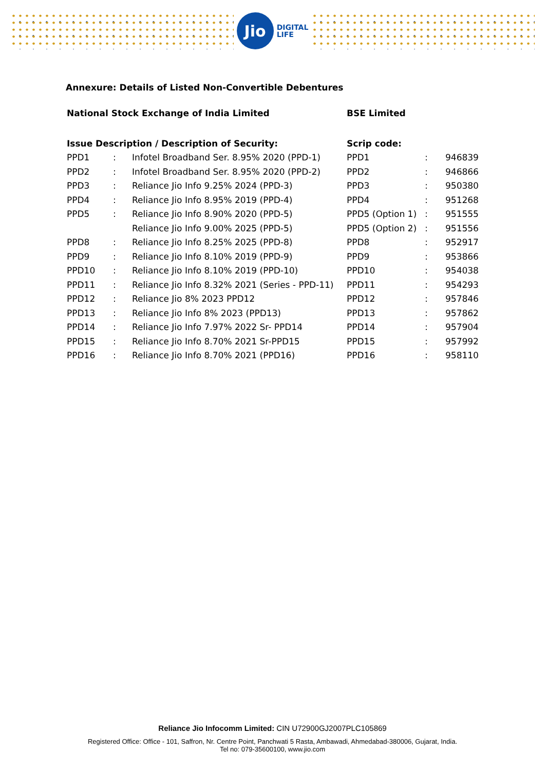Jio
DIGITAL
LIFE
Annexure: Details of Listed Non-Convertible Debentures
| National Stock Exchange of India Limited | | |
| --- | --- | --- |
| Issue Description / Description of Security: | | |
| PPD1 | : | Infotel Broadband Ser. 8.95% 2020 (PPD-1) |
| PPD2 | : | Infotel Broadband Ser. 8.95% 2020 (PPD-2) |
| PPD3 | : | Reliance Jio Info 9.25% 2024 (PPD-3) |
| PPD4 | : | Reliance Jio Info 8.95% 2019 (PPD-4) |
| PPD5 | : | Reliance Jio Info 8.90% 2020 (PPD-5) |
| | | Reliance Jio Info 9.00% 2025 (PPD-5) |
| PPD8 | : | Reliance Jio Info 8.25% 2025 (PPD-8) |
| PPD9 | : | Reliance Jio Info 8.10% 2019 (PPD-9) |
| PPD10 | : | Reliance Jio Info 8.10% 2019 (PPD-10) |
| PPD11 | : | Reliance Jio Info 8.32% 2021 (Series - PPD-11) |
| PPD12 | : | Reliance Jio 8% 2023 PPD12 |
| PPD13 | : | Reliance Jio Info 8% 2023 (PPD13) |
| PPD14 | : | Reliance Jio Info 7.97% 2022 Sr- PPD14 |
| PPD15 | : | Reliance Jio Info 8.70% 2021 Sr-PPD15 |
| PPD16 | : | Reliance Jio Info 8.70% 2021 (PPD16) |
| BSE Limited | | |
| --- | --- | --- |
| Scrip code: | | |
| PPD1 | : | 946839 |
| PPD2 | : | 946866 |
| PPD3 | : | 950380 |
| PPD4 | : | 951268 |
| PPD5 (Option 1) | : | 951555 |
| PPD5 (Option 2) | : | 951556 |
| PPD8 | : | 952917 |
| PPD9 | : | 953866 |
| PPD10 | : | 954038 |
| PPD11 | : | 954293 |
| PPD12 | : | 957846 |
| PPD13 | : | 957862 |
| PPD14 | : | 957904 |
| PPD15 | : | 957992 |
| PPD16 | : | 958110 |
Reliance Jio Infocomm Limited: CIN U72900GJ2007PLC105869
Registered Office: Office - 101, Saffron, Nr. Centre Point, Panchwati 5 Rasta, Ambawadi, Ahmedabad-380006, Gujarat, India.
Tel no: 079-35600100, www.jio.com